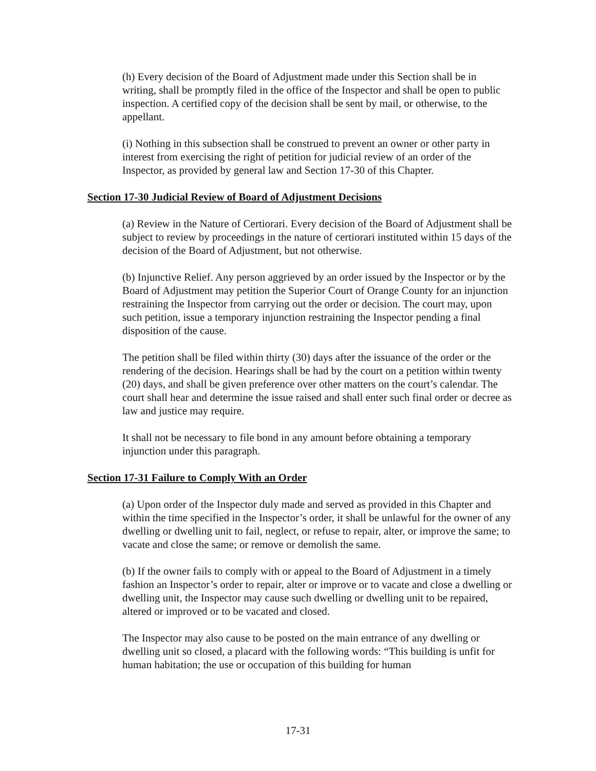(h) Every decision of the Board of Adjustment made under this Section shall be in writing, shall be promptly filed in the office of the Inspector and shall be open to public inspection. A certified copy of the decision shall be sent by mail, or otherwise, to the appellant.
(i) Nothing in this subsection shall be construed to prevent an owner or other party in interest from exercising the right of petition for judicial review of an order of the Inspector, as provided by general law and Section 17-30 of this Chapter.
Section 17-30 Judicial Review of Board of Adjustment Decisions
(a) Review in the Nature of Certiorari. Every decision of the Board of Adjustment shall be subject to review by proceedings in the nature of certiorari instituted within 15 days of the decision of the Board of Adjustment, but not otherwise.
(b) Injunctive Relief. Any person aggrieved by an order issued by the Inspector or by the Board of Adjustment may petition the Superior Court of Orange County for an injunction restraining the Inspector from carrying out the order or decision. The court may, upon such petition, issue a temporary injunction restraining the Inspector pending a final disposition of the cause.
The petition shall be filed within thirty (30) days after the issuance of the order or the rendering of the decision. Hearings shall be had by the court on a petition within twenty (20) days, and shall be given preference over other matters on the court’s calendar. The court shall hear and determine the issue raised and shall enter such final order or decree as law and justice may require.
It shall not be necessary to file bond in any amount before obtaining a temporary injunction under this paragraph.
Section 17-31 Failure to Comply With an Order
(a) Upon order of the Inspector duly made and served as provided in this Chapter and within the time specified in the Inspector’s order, it shall be unlawful for the owner of any dwelling or dwelling unit to fail, neglect, or refuse to repair, alter, or improve the same; to vacate and close the same; or remove or demolish the same.
(b) If the owner fails to comply with or appeal to the Board of Adjustment in a timely fashion an Inspector’s order to repair, alter or improve or to vacate and close a dwelling or dwelling unit, the Inspector may cause such dwelling or dwelling unit to be repaired, altered or improved or to be vacated and closed.
The Inspector may also cause to be posted on the main entrance of any dwelling or dwelling unit so closed, a placard with the following words: “This building is unfit for human habitation; the use or occupation of this building for human
17-31